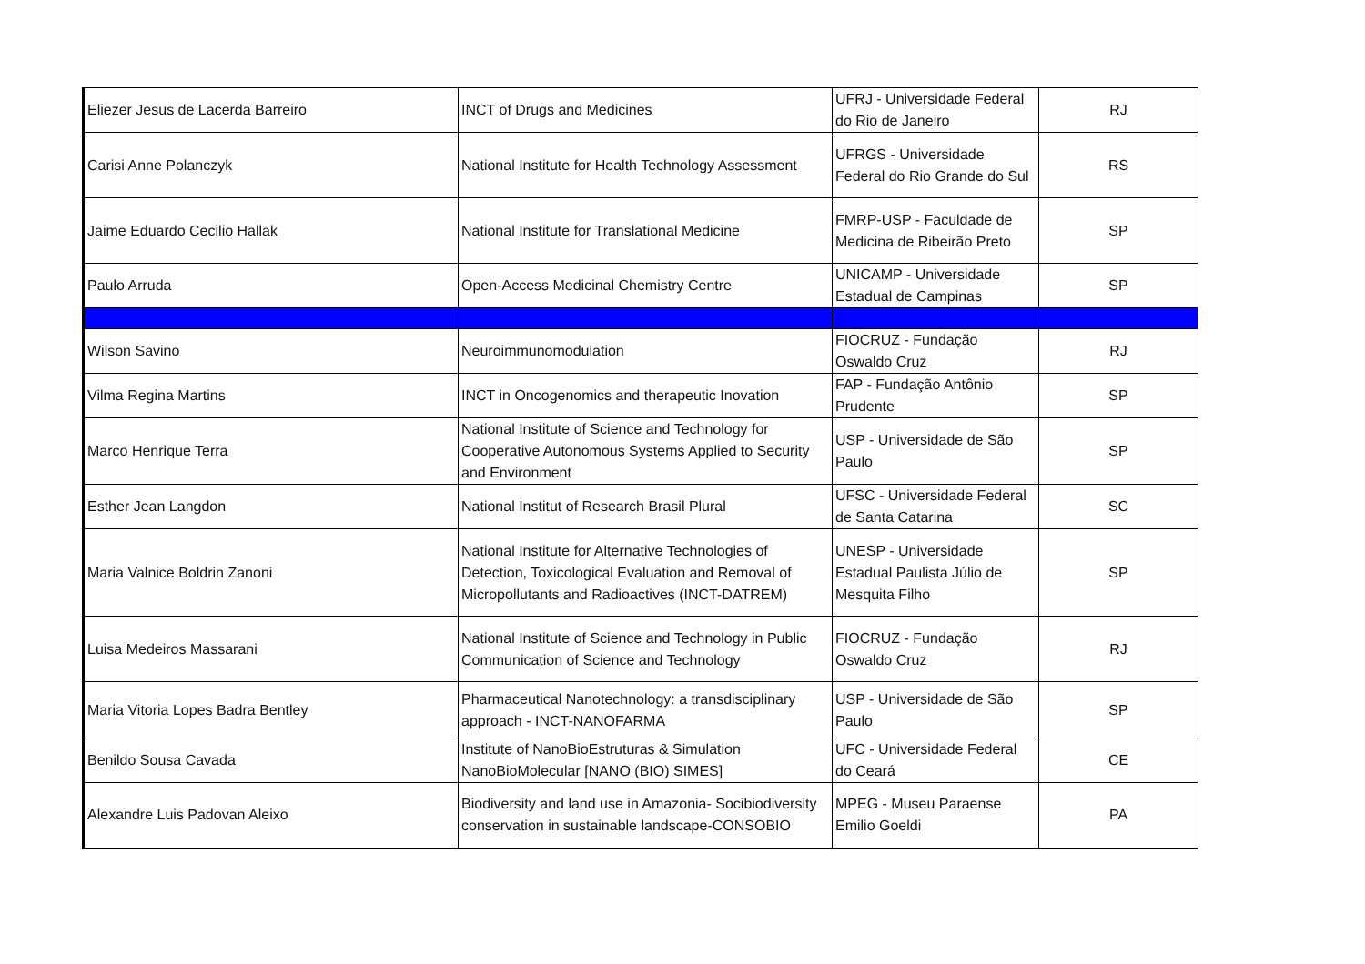| Eliezer Jesus de Lacerda Barreiro | INCT of Drugs and Medicines | UFRJ - Universidade Federal do Rio de Janeiro | RJ |
| Carisi Anne Polanczyk | National Institute for Health Technology Assessment | UFRGS - Universidade Federal do Rio Grande do Sul | RS |
| Jaime Eduardo Cecilio Hallak | National Institute for Translational Medicine | FMRP-USP - Faculdade de Medicina de Ribeirão Preto | SP |
| Paulo Arruda | Open-Access Medicinal Chemistry Centre | UNICAMP - Universidade Estadual de Campinas | SP |
| Wilson Savino | Neuroimmunomodulation | FIOCRUZ - Fundação Oswaldo Cruz | RJ |
| Vilma Regina Martins | INCT in Oncogenomics and therapeutic Inovation | FAP - Fundação Antônio Prudente | SP |
| Marco Henrique Terra | National Institute of Science and Technology for Cooperative Autonomous Systems Applied to Security and Environment | USP - Universidade de São Paulo | SP |
| Esther Jean Langdon | National Institut of Research Brasil Plural | UFSC - Universidade Federal de Santa Catarina | SC |
| Maria Valnice Boldrin Zanoni | National Institute for Alternative Technologies of Detection, Toxicological Evaluation and Removal of Micropollutants and Radioactives (INCT-DATREM) | UNESP - Universidade Estadual Paulista Júlio de Mesquita Filho | SP |
| Luisa Medeiros Massarani | National Institute of Science and Technology in Public Communication of Science and Technology | FIOCRUZ - Fundação Oswaldo Cruz | RJ |
| Maria Vitoria Lopes Badra Bentley | Pharmaceutical Nanotechnology: a transdisciplinary approach - INCT-NANOFARMA | USP - Universidade de São Paulo | SP |
| Benildo Sousa Cavada | Institute of NanoBioEstruturas & Simulation NanoBioMolecular [NANO (BIO) SIMES] | UFC - Universidade Federal do Ceará | CE |
| Alexandre Luis Padovan Aleixo | Biodiversity and land use in Amazonia- Socibiodiversity conservation in sustainable landscape-CONSOBIO | MPEG - Museu Paraense Emilio Goeldi | PA |